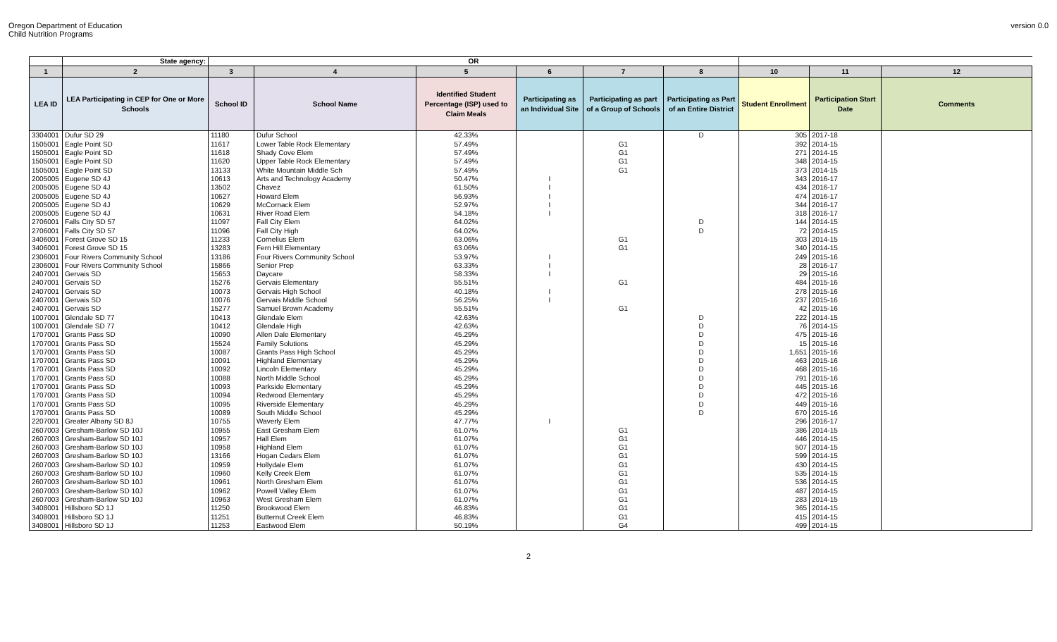Oregon Department of Education
Child Nutrition Programs
version 0.0
| | State agency: | OR | | | | | | | | |
| --- | --- | --- | --- | --- | --- | --- | --- | --- | --- | --- |
| 1 | 2 | 3 | 4 | 5 | 6 | 7 | 8 | 10 | 11 | 12 |
| LEA ID | LEA Participating in CEP for One or More Schools | School ID | School Name | Identified Student Percentage (ISP) used to Claim Meals | Participating as an Individual Site | Participating as part of a Group of Schools | Participating as Part of an Entire District | Student Enrollment | Participation Start Date | Comments |
| 3304001 | Dufur SD 29 | 11180 | Dufur School | 42.33% | | | D | 305 | 2017-18 | |
| 1505001 | Eagle Point SD | 11617 | Lower Table Rock Elementary | 57.49% | | G1 | | 392 | 2014-15 | |
| 1505001 | Eagle Point SD | 11618 | Shady Cove Elem | 57.49% | | G1 | | 271 | 2014-15 | |
| 1505001 | Eagle Point SD | 11620 | Upper Table Rock Elementary | 57.49% | | G1 | | 348 | 2014-15 | |
| 1505001 | Eagle Point SD | 13133 | White Mountain Middle Sch | 57.49% | | G1 | | 373 | 2014-15 | |
| 2005005 | Eugene SD 4J | 10613 | Arts and Technology Academy | 50.47% | I | | | 343 | 2016-17 | |
| 2005005 | Eugene SD 4J | 13502 | Chavez | 61.50% | I | | | 434 | 2016-17 | |
| 2005005 | Eugene SD 4J | 10627 | Howard Elem | 56.93% | I | | | 474 | 2016-17 | |
| 2005005 | Eugene SD 4J | 10629 | McCornack Elem | 52.97% | I | | | 344 | 2016-17 | |
| 2005005 | Eugene SD 4J | 10631 | River Road Elem | 54.18% | I | | | 318 | 2016-17 | |
| 2706001 | Falls City SD 57 | 11097 | Fall City Elem | 64.02% | | | D | 144 | 2014-15 | |
| 2706001 | Falls City SD 57 | 11096 | Fall City High | 64.02% | | | D | 72 | 2014-15 | |
| 3406001 | Forest Grove SD 15 | 11233 | Cornelius Elem | 63.06% | | G1 | | 303 | 2014-15 | |
| 3406001 | Forest Grove SD 15 | 13283 | Fern Hill Elementary | 63.06% | | G1 | | 340 | 2014-15 | |
| 2306001 | Four Rivers Community School | 13186 | Four Rivers Community School | 53.97% | I | | | 249 | 2015-16 | |
| 2306001 | Four Rivers Community School | 15866 | Senior Prep | 63.33% | I | | | 28 | 2016-17 | |
| 2407001 | Gervais SD | 15653 | Daycare | 58.33% | I | | | 29 | 2015-16 | |
| 2407001 | Gervais SD | 15276 | Gervais Elementary | 55.51% | | G1 | | 484 | 2015-16 | |
| 2407001 | Gervais SD | 10073 | Gervais High School | 40.18% | I | | | 278 | 2015-16 | |
| 2407001 | Gervais SD | 10076 | Gervais Middle School | 56.25% | I | | | 237 | 2015-16 | |
| 2407001 | Gervais SD | 15277 | Samuel Brown Academy | 55.51% | | G1 | | 42 | 2015-16 | |
| 1007001 | Glendale SD 77 | 10413 | Glendale Elem | 42.63% | | | D | 222 | 2014-15 | |
| 1007001 | Glendale SD 77 | 10412 | Glendale High | 42.63% | | | D | 76 | 2014-15 | |
| 1707001 | Grants Pass SD | 10090 | Allen Dale Elementary | 45.29% | | | D | 475 | 2015-16 | |
| 1707001 | Grants Pass SD | 15524 | Family Solutions | 45.29% | | | D | 15 | 2015-16 | |
| 1707001 | Grants Pass SD | 10087 | Grants Pass High School | 45.29% | | | D | 1,651 | 2015-16 | |
| 1707001 | Grants Pass SD | 10091 | Highland Elementary | 45.29% | | | D | 463 | 2015-16 | |
| 1707001 | Grants Pass SD | 10092 | Lincoln Elementary | 45.29% | | | D | 468 | 2015-16 | |
| 1707001 | Grants Pass SD | 10088 | North Middle School | 45.29% | | | D | 791 | 2015-16 | |
| 1707001 | Grants Pass SD | 10093 | Parkside Elementary | 45.29% | | | D | 445 | 2015-16 | |
| 1707001 | Grants Pass SD | 10094 | Redwood Elementary | 45.29% | | | D | 472 | 2015-16 | |
| 1707001 | Grants Pass SD | 10095 | Riverside Elementary | 45.29% | | | D | 449 | 2015-16 | |
| 1707001 | Grants Pass SD | 10089 | South Middle School | 45.29% | | | D | 670 | 2015-16 | |
| 2207001 | Greater Albany SD 8J | 10755 | Waverly Elem | 47.77% | I | | | 296 | 2016-17 | |
| 2607003 | Gresham-Barlow SD 10J | 10955 | East Gresham Elem | 61.07% | | G1 | | 386 | 2014-15 | |
| 2607003 | Gresham-Barlow SD 10J | 10957 | Hall Elem | 61.07% | | G1 | | 446 | 2014-15 | |
| 2607003 | Gresham-Barlow SD 10J | 10958 | Highland Elem | 61.07% | | G1 | | 507 | 2014-15 | |
| 2607003 | Gresham-Barlow SD 10J | 13166 | Hogan Cedars Elem | 61.07% | | G1 | | 599 | 2014-15 | |
| 2607003 | Gresham-Barlow SD 10J | 10959 | Hollydale Elem | 61.07% | | G1 | | 430 | 2014-15 | |
| 2607003 | Gresham-Barlow SD 10J | 10960 | Kelly Creek Elem | 61.07% | | G1 | | 535 | 2014-15 | |
| 2607003 | Gresham-Barlow SD 10J | 10961 | North Gresham Elem | 61.07% | | G1 | | 536 | 2014-15 | |
| 2607003 | Gresham-Barlow SD 10J | 10962 | Powell Valley Elem | 61.07% | | G1 | | 487 | 2014-15 | |
| 2607003 | Gresham-Barlow SD 10J | 10963 | West Gresham Elem | 61.07% | | G1 | | 283 | 2014-15 | |
| 3408001 | Hillsboro SD 1J | 11250 | Brookwood Elem | 46.83% | | G1 | | 365 | 2014-15 | |
| 3408001 | Hillsboro SD 1J | 11251 | Butternut Creek Elem | 46.83% | | G1 | | 415 | 2014-15 | |
| 3408001 | Hillsboro SD 1J | 11253 | Eastwood Elem | 50.19% | | G4 | | 499 | 2014-15 | |
2